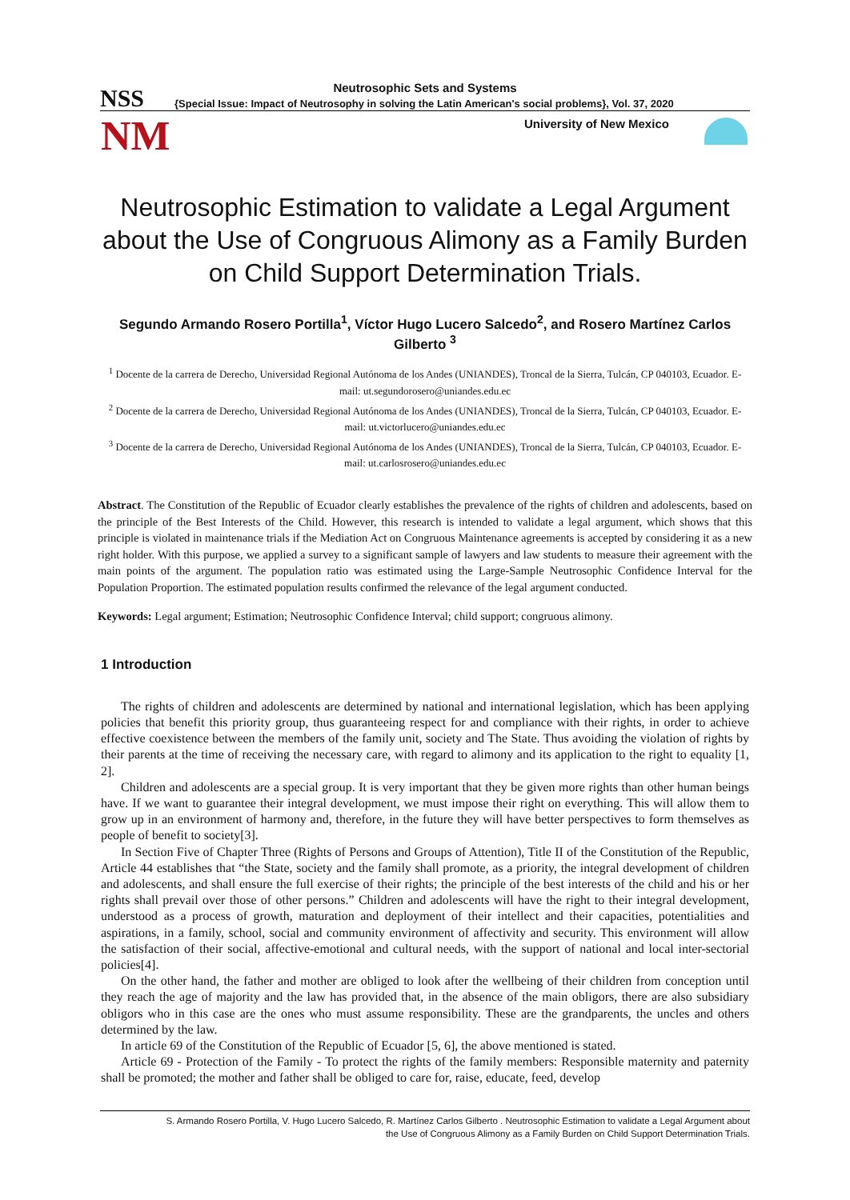Neutrosophic Sets and Systems NSS
{Special Issue: Impact of Neutrosophy in solving the Latin American's social problems}, Vol. 37, 2020
NM University of New Mexico
Neutrosophic Estimation to validate a Legal Argument about the Use of Congruous Alimony as a Family Burden on Child Support Determination Trials.
Segundo Armando Rosero Portilla<sup>1</sup>, Víctor Hugo Lucero Salcedo<sup>2</sup>, and Rosero Martínez Carlos Gilberto <sup>3</sup>
<sup>1</sup> Docente de la carrera de Derecho, Universidad Regional Autónoma de los Andes (UNIANDES), Troncal de la Sierra, Tulcán, CP 040103, Ecuador. E-mail: ut.segundorosero@uniandes.edu.ec
<sup>2</sup> Docente de la carrera de Derecho, Universidad Regional Autónoma de los Andes (UNIANDES), Troncal de la Sierra, Tulcán, CP 040103, Ecuador. E-mail: ut.victorlucero@uniandes.edu.ec
<sup>3</sup> Docente de la carrera de Derecho, Universidad Regional Autónoma de los Andes (UNIANDES), Troncal de la Sierra, Tulcán, CP 040103, Ecuador. E-mail: ut.carlosrosero@uniandes.edu.ec
Abstract. The Constitution of the Republic of Ecuador clearly establishes the prevalence of the rights of children and adolescents, based on the principle of the Best Interests of the Child. However, this research is intended to validate a legal argument, which shows that this principle is violated in maintenance trials if the Mediation Act on Congruous Maintenance agreements is accepted by considering it as a new right holder. With this purpose, we applied a survey to a significant sample of lawyers and law students to measure their agreement with the main points of the argument. The population ratio was estimated using the Large-Sample Neutrosophic Confidence Interval for the Population Proportion. The estimated population results confirmed the relevance of the legal argument conducted.
Keywords: Legal argument; Estimation; Neutrosophic Confidence Interval; child support; congruous alimony.
1 Introduction
The rights of children and adolescents are determined by national and international legislation, which has been applying policies that benefit this priority group, thus guaranteeing respect for and compliance with their rights, in order to achieve effective coexistence between the members of the family unit, society and The State. Thus avoiding the violation of rights by their parents at the time of receiving the necessary care, with regard to alimony and its application to the right to equality [1, 2].
Children and adolescents are a special group. It is very important that they be given more rights than other human beings have. If we want to guarantee their integral development, we must impose their right on everything. This will allow them to grow up in an environment of harmony and, therefore, in the future they will have better perspectives to form themselves as people of benefit to society[3].
In Section Five of Chapter Three (Rights of Persons and Groups of Attention), Title II of the Constitution of the Republic, Article 44 establishes that “the State, society and the family shall promote, as a priority, the integral development of children and adolescents, and shall ensure the full exercise of their rights; the principle of the best interests of the child and his or her rights shall prevail over those of other persons.” Children and adolescents will have the right to their integral development, understood as a process of growth, maturation and deployment of their intellect and their capacities, potentialities and aspirations, in a family, school, social and community environment of affectivity and security. This environment will allow the satisfaction of their social, affective-emotional and cultural needs, with the support of national and local inter-sectorial policies[4].
On the other hand, the father and mother are obliged to look after the wellbeing of their children from conception until they reach the age of majority and the law has provided that, in the absence of the main obligors, there are also subsidiary obligors who in this case are the ones who must assume responsibility. These are the grandparents, the uncles and others determined by the law.
In article 69 of the Constitution of the Republic of Ecuador [5, 6], the above mentioned is stated.
Article 69 - Protection of the Family - To protect the rights of the family members: Responsible maternity and paternity shall be promoted; the mother and father shall be obliged to care for, raise, educate, feed, develop
S. Armando Rosero Portilla, V. Hugo Lucero Salcedo, R. Martínez Carlos Gilberto . Neutrosophic Estimation to validate a Legal Argument about
the Use of Congruous Alimony as a Family Burden on Child Support Determination Trials.